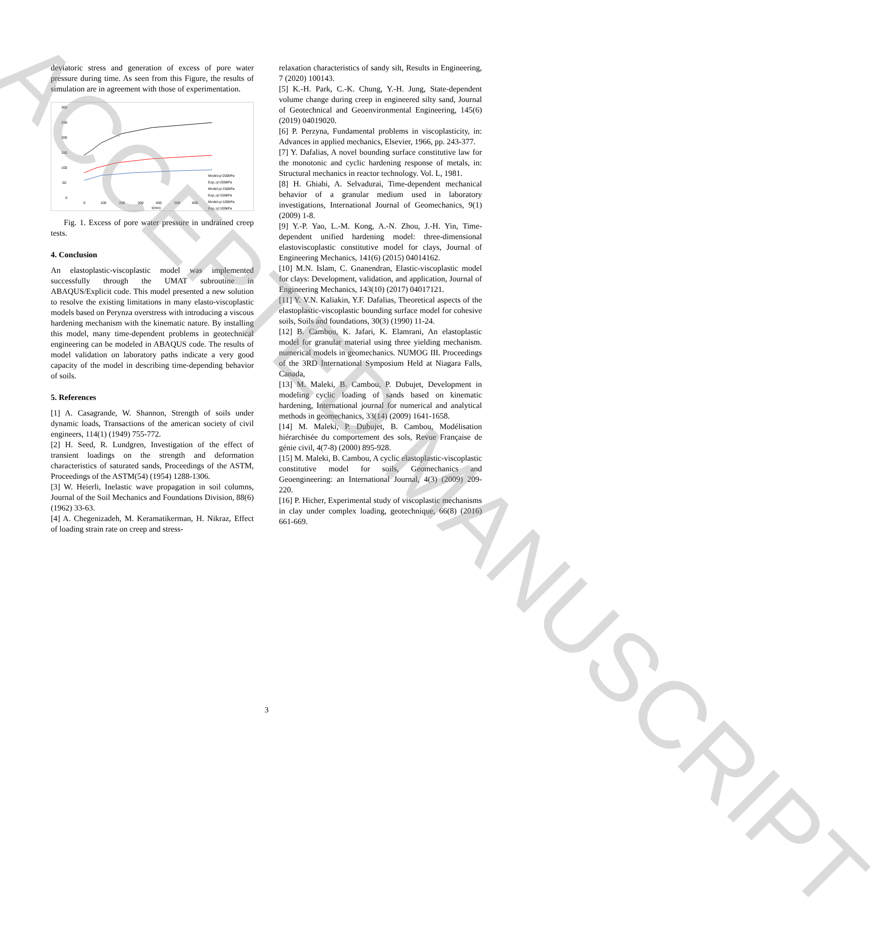deviatoric stress and generation of excess of pore water pressure during time. As seen from this Figure, the results of simulation are in agreement with those of experimentation.
300
250
200
150
100
50
0
0
100
200
300
400
500
600
t(min)
Model;q=200kPa
Exp.;q=200kPa
Model;q=150kPa
Exp.;q=150kPa
Model;q=100kPa
Exp.;q=100kPa
Fig. 1. Excess of pore water pressure in undrained creep tests.
4. Conclusion
An elastoplastic-viscoplastic model was implemented successfully through the UMAT subroutine in ABAQUS/Explicit code. This model presented a new solution to resolve the existing limitations in many elasto-viscoplastic models based on Perynza overstress with introducing a viscous hardening mechanism with the kinematic nature. By installing this model, many time-dependent problems in geotechnical engineering can be modeled in ABAQUS code. The results of model validation on laboratory paths indicate a very good capacity of the model in describing time-depending behavior of soils.
5. References
[1] A. Casagrande, W. Shannon, Strength of soils under dynamic loads, Transactions of the american society of civil engineers, 114(1) (1949) 755-772.
[2] H. Seed, R. Lundgren, Investigation of the effect of transient loadings on the strength and deformation characteristics of saturated sands, Proceedings of the ASTM, Proceedings of the ASTM(54) (1954) 1288-1306.
[3] W. Heierli, Inelastic wave propagation in soil columns, Journal of the Soil Mechanics and Foundations Division, 88(6) (1962) 33-63.
[4] A. Chegenizadeh, M. Keramatikerman, H. Nikraz, Effect of loading strain rate on creep and stress-
relaxation characteristics of sandy silt, Results in Engineering, 7 (2020) 100143.
[5] K.-H. Park, C.-K. Chung, Y.-H. Jung, State-dependent volume change during creep in engineered silty sand, Journal of Geotechnical and Geoenvironmental Engineering, 145(6) (2019) 04019020.
[6] P. Perzyna, Fundamental problems in viscoplasticity, in: Advances in applied mechanics, Elsevier, 1966, pp. 243-377.
[7] Y. Dafalias, A novel bounding surface constitutive law for the monotonic and cyclic hardening response of metals, in: Structural mechanics in reactor technology. Vol. L, 1981.
[8] H. Ghiabi, A. Selvadurai, Time-dependent mechanical behavior of a granular medium used in laboratory investigations, International Journal of Geomechanics, 9(1) (2009) 1-8.
[9] Y.-P. Yao, L.-M. Kong, A.-N. Zhou, J.-H. Yin, Time-dependent unified hardening model: three-dimensional elastoviscoplastic constitutive model for clays, Journal of Engineering Mechanics, 141(6) (2015) 04014162.
[10] M.N. Islam, C. Gnanendran, Elastic-viscoplastic model for clays: Development, validation, and application, Journal of Engineering Mechanics, 143(10) (2017) 04017121.
[11] Y. V.N. Kaliakin, Y.F. Dafalias, Theoretical aspects of the elastoplastic-viscoplastic bounding surface model for cohesive soils, Soils and foundations, 30(3) (1990) 11-24.
[12] B. Cambou, K. Jafari, K. Elamrani, An elastoplastic model for granular material using three yielding mechanism. numerical models in geomechanics. NUMOG III. Proceedings of the 3RD International Symposium Held at Niagara Falls, Canada,
[13] M. Maleki, B. Cambou, P. Dubujet, Development in modeling cyclic loading of sands based on kinematic hardening, International journal for numerical and analytical methods in geomechanics, 33(14) (2009) 1641-1658.
[14] M. Maleki, P. Dubujet, B. Cambou, Modélisation hiérarchisée du comportement des sols, Revue Française de génie civil, 4(7-8) (2000) 895-928.
[15] M. Maleki, B. Cambou, A cyclic elastoplastic-viscoplastic constitutive model for soils, Geomechanics and Geoengineering: an International Journal, 4(3) (2009) 209-220.
[16] P. Hicher, Experimental study of viscoplastic mechanisms in clay under complex loading, geotechnique, 66(8) (2016) 661-669.
3
ACCEPTED MANUSCRIPT